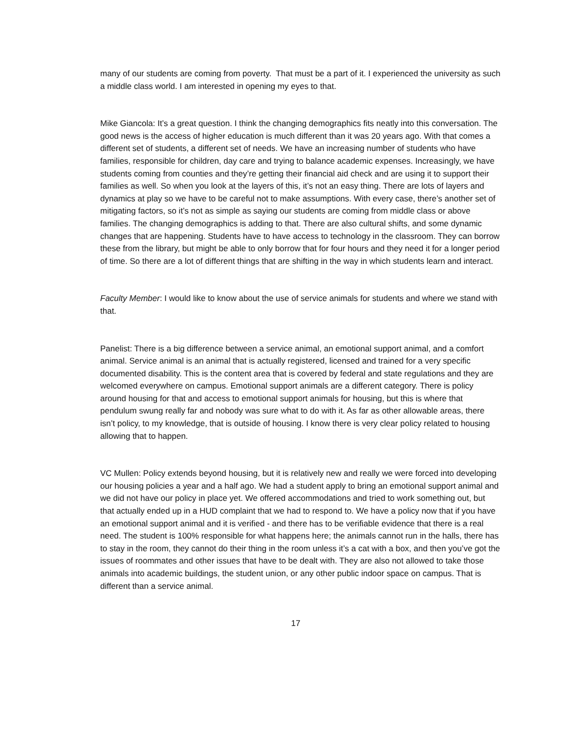many of our students are coming from poverty. That must be a part of it. I experienced the university as such a middle class world. I am interested in opening my eyes to that.
Mike Giancola: It’s a great question. I think the changing demographics fits neatly into this conversation. The good news is the access of higher education is much different than it was 20 years ago. With that comes a different set of students, a different set of needs. We have an increasing number of students who have families, responsible for children, day care and trying to balance academic expenses. Increasingly, we have students coming from counties and they’re getting their financial aid check and are using it to support their families as well. So when you look at the layers of this, it’s not an easy thing. There are lots of layers and dynamics at play so we have to be careful not to make assumptions. With every case, there’s another set of mitigating factors, so it’s not as simple as saying our students are coming from middle class or above families. The changing demographics is adding to that. There are also cultural shifts, and some dynamic changes that are happening. Students have to have access to technology in the classroom. They can borrow these from the library, but might be able to only borrow that for four hours and they need it for a longer period of time. So there are a lot of different things that are shifting in the way in which students learn and interact.
Faculty Member: I would like to know about the use of service animals for students and where we stand with that.
Panelist: There is a big difference between a service animal, an emotional support animal, and a comfort animal. Service animal is an animal that is actually registered, licensed and trained for a very specific documented disability. This is the content area that is covered by federal and state regulations and they are welcomed everywhere on campus. Emotional support animals are a different category. There is policy around housing for that and access to emotional support animals for housing, but this is where that pendulum swung really far and nobody was sure what to do with it. As far as other allowable areas, there isn’t policy, to my knowledge, that is outside of housing. I know there is very clear policy related to housing allowing that to happen.
VC Mullen: Policy extends beyond housing, but it is relatively new and really we were forced into developing our housing policies a year and a half ago. We had a student apply to bring an emotional support animal and we did not have our policy in place yet. We offered accommodations and tried to work something out, but that actually ended up in a HUD complaint that we had to respond to. We have a policy now that if you have an emotional support animal and it is verified - and there has to be verifiable evidence that there is a real need. The student is 100% responsible for what happens here; the animals cannot run in the halls, there has to stay in the room, they cannot do their thing in the room unless it’s a cat with a box, and then you’ve got the issues of roommates and other issues that have to be dealt with. They are also not allowed to take those animals into academic buildings, the student union, or any other public indoor space on campus. That is different than a service animal.
17